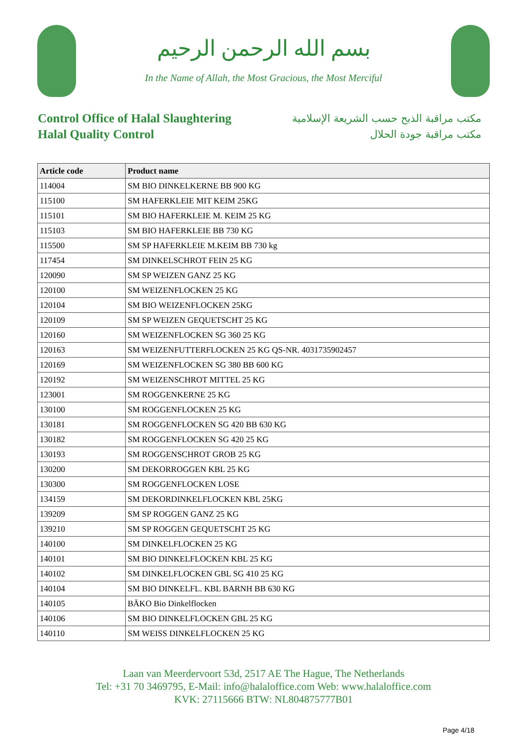بسم الله الرحمن الرحيم
In the Name of Allah, the Most Gracious, the Most Merciful
Control Office of Halal Slaughtering
Halal Quality Control
مكتب مراقبة الذبح حسب الشريعة الإسلامية
مكتب مراقبة جودة الحلال
| Article code | Product name |
| --- | --- |
| 114004 | SM BIO DINKELKERNE BB 900 KG |
| 115100 | SM HAFERKLEIE MIT KEIM 25KG |
| 115101 | SM BIO HAFERKLEIE M. KEIM 25 KG |
| 115103 | SM BIO HAFERKLEIE BB 730 KG |
| 115500 | SM SP HAFERKLEIE M.KEIM BB 730 kg |
| 117454 | SM DINKELSCHROT FEIN 25 KG |
| 120090 | SM SP WEIZEN GANZ 25 KG |
| 120100 | SM WEIZENFLOCKEN 25 KG |
| 120104 | SM BIO WEIZENFLOCKEN 25KG |
| 120109 | SM SP WEIZEN GEQUETSCHT 25 KG |
| 120160 | SM WEIZENFLOCKEN SG 360 25 KG |
| 120163 | SM WEIZENFUTTERFLOCKEN 25 KG QS-NR. 4031735902457 |
| 120169 | SM WEIZENFLOCKEN SG 380 BB 600 KG |
| 120192 | SM WEIZENSCHROT MITTEL 25 KG |
| 123001 | SM ROGGENKERNE 25 KG |
| 130100 | SM ROGGENFLOCKEN 25 KG |
| 130181 | SM ROGGENFLOCKEN SG 420 BB 630 KG |
| 130182 | SM ROGGENFLOCKEN SG 420 25 KG |
| 130193 | SM ROGGENSCHROT GROB 25 KG |
| 130200 | SM DEKORROGGEN KBL 25 KG |
| 130300 | SM ROGGENFLOCKEN LOSE |
| 134159 | SM DEKORDINKELFLOCKEN KBL 25KG |
| 139209 | SM SP ROGGEN GANZ 25 KG |
| 139210 | SM SP ROGGEN GEQUETSCHT 25 KG |
| 140100 | SM DINKELFLOCKEN 25 KG |
| 140101 | SM BIO DINKELFLOCKEN KBL 25 KG |
| 140102 | SM DINKELFLOCKEN GBL SG 410 25 KG |
| 140104 | SM BIO DINKELFL. KBL BARNH BB 630 KG |
| 140105 | BÄKO Bio Dinkelflocken |
| 140106 | SM BIO DINKELFLOCKEN GBL 25 KG |
| 140110 | SM WEISS DINKELFLOCKEN 25 KG |
Laan van Meerdervoort 53d, 2517 AE The Hague, The Netherlands
Tel: +31 70 3469795, E-Mail: info@halaloffice.com Web: www.halaloffice.com
KVK: 27115666 BTW: NL804875777B01
Page 4/18